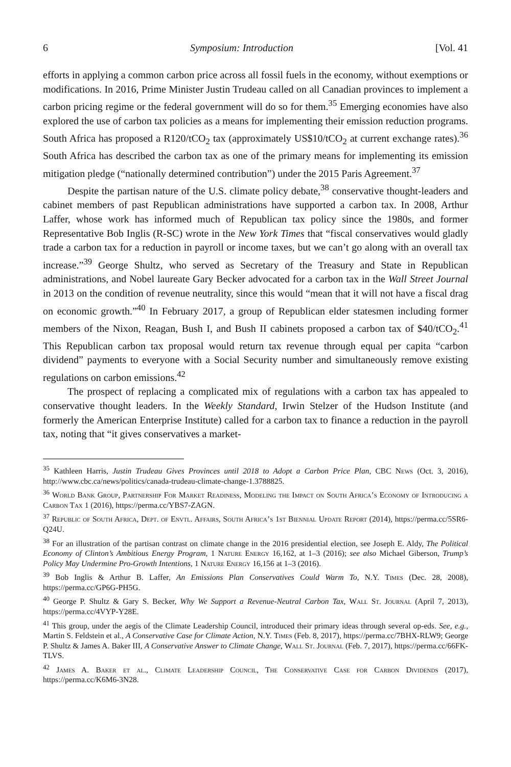6 Symposium: Introduction [Vol. 41
efforts in applying a common carbon price across all fossil fuels in the economy, without exemptions or modifications. In 2016, Prime Minister Justin Trudeau called on all Canadian provinces to implement a carbon pricing regime or the federal government will do so for them.<sup>35</sup> Emerging economies have also explored the use of carbon tax policies as a means for implementing their emission reduction programs. South Africa has proposed a R120/tCO<sub>2</sub> tax (approximately US$10/tCO<sub>2</sub> at current exchange rates).<sup>36</sup> South Africa has described the carbon tax as one of the primary means for implementing its emission mitigation pledge (“nationally determined contribution”) under the 2015 Paris Agreement.<sup>37</sup>
Despite the partisan nature of the U.S. climate policy debate,<sup>38</sup> conservative thought-leaders and cabinet members of past Republican administrations have supported a carbon tax. In 2008, Arthur Laffer, whose work has informed much of Republican tax policy since the 1980s, and former Representative Bob Inglis (R-SC) wrote in the New York Times that “fiscal conservatives would gladly trade a carbon tax for a reduction in payroll or income taxes, but we can’t go along with an overall tax increase.”<sup>39</sup> George Shultz, who served as Secretary of the Treasury and State in Republican administrations, and Nobel laureate Gary Becker advocated for a carbon tax in the Wall Street Journal in 2013 on the condition of revenue neutrality, since this would “mean that it will not have a fiscal drag on economic growth.”<sup>40</sup> In February 2017, a group of Republican elder statesmen including former members of the Nixon, Reagan, Bush I, and Bush II cabinets proposed a carbon tax of $40/tCO<sub>2</sub>.<sup>41</sup> This Republican carbon tax proposal would return tax revenue through equal per capita “carbon dividend” payments to everyone with a Social Security number and simultaneously remove existing regulations on carbon emissions.<sup>42</sup>
The prospect of replacing a complicated mix of regulations with a carbon tax has appealed to conservative thought leaders. In the Weekly Standard, Irwin Stelzer of the Hudson Institute (and formerly the American Enterprise Institute) called for a carbon tax to finance a reduction in the payroll tax, noting that “it gives conservatives a market-
<sup>35</sup> Kathleen Harris, Justin Trudeau Gives Provinces until 2018 to Adopt a Carbon Price Plan, CBC News (Oct. 3, 2016), http://www.cbc.ca/news/politics/canada-trudeau-climate-change-1.3788825.
<sup>36</sup> World Bank Group, Partnership For Market Readiness, Modeling the Impact on South Africa’s Economy of Introducing a Carbon Tax 1 (2016), https://perma.cc/YBS7-ZAGN.
<sup>37</sup> Republic of South Africa, Dept. of Envtl. Affairs, South Africa’s 1st Biennial Update Report (2014), https://perma.cc/5SR6-Q24U.
<sup>38</sup> For an illustration of the partisan contrast on climate change in the 2016 presidential election, see Joseph E. Aldy, The Political Economy of Clinton’s Ambitious Energy Program, 1 Nature Energy 16,162, at 1–3 (2016); see also Michael Giberson, Trump’s Policy May Undermine Pro-Growth Intentions, 1 Nature Energy 16,156 at 1–3 (2016).
<sup>39</sup> Bob Inglis & Arthur B. Laffer, An Emissions Plan Conservatives Could Warm To, N.Y. Times (Dec. 28, 2008), https://perma.cc/GP6G-PH5G.
<sup>40</sup> George P. Shultz & Gary S. Becker, Why We Support a Revenue-Neutral Carbon Tax, Wall St. Journal (April 7, 2013), https://perma.cc/4VYP-Y28E.
<sup>41</sup> This group, under the aegis of the Climate Leadership Council, introduced their primary ideas through several op-eds. See, e.g., Martin S. Feldstein et al., A Conservative Case for Climate Action, N.Y. Times (Feb. 8, 2017), https://perma.cc/7BHX-RLW9; George P. Shultz & James A. Baker III, A Conservative Answer to Climate Change, Wall St. Journal (Feb. 7, 2017), https://perma.cc/66FK-TLVS.
<sup>42</sup> James A. Baker et al., Climate Leadership Council, The Conservative Case for Carbon Dividends (2017), https://perma.cc/K6M6-3N28.